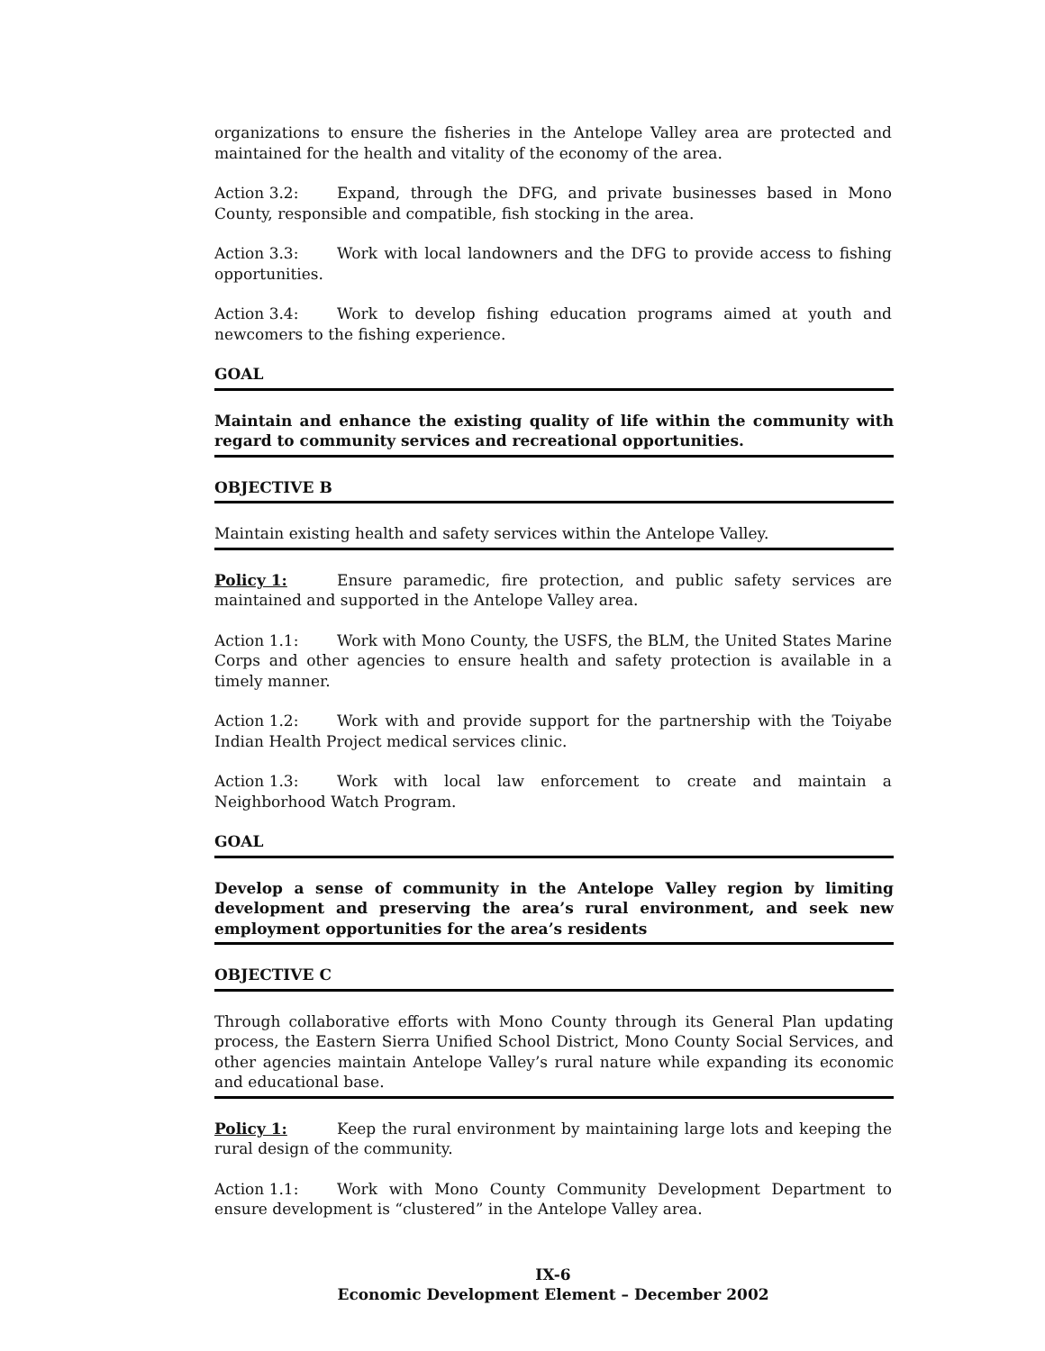organizations to ensure the fisheries in the Antelope Valley area are protected and maintained for the health and vitality of the economy of the area.
Action 3.2: Expand, through the DFG, and private businesses based in Mono County, responsible and compatible, fish stocking in the area.
Action 3.3: Work with local landowners and the DFG to provide access to fishing opportunities.
Action 3.4: Work to develop fishing education programs aimed at youth and newcomers to the fishing experience.
GOAL
Maintain and enhance the existing quality of life within the community with regard to community services and recreational opportunities.
OBJECTIVE B
Maintain existing health and safety services within the Antelope Valley.
Policy 1: Ensure paramedic, fire protection, and public safety services are maintained and supported in the Antelope Valley area.
Action 1.1: Work with Mono County, the USFS, the BLM, the United States Marine Corps and other agencies to ensure health and safety protection is available in a timely manner.
Action 1.2: Work with and provide support for the partnership with the Toiyabe Indian Health Project medical services clinic.
Action 1.3: Work with local law enforcement to create and maintain a Neighborhood Watch Program.
GOAL
Develop a sense of community in the Antelope Valley region by limiting development and preserving the area’s rural environment, and seek new employment opportunities for the area’s residents
OBJECTIVE C
Through collaborative efforts with Mono County through its General Plan updating process, the Eastern Sierra Unified School District, Mono County Social Services, and other agencies maintain Antelope Valley’s rural nature while expanding its economic and educational base.
Policy 1: Keep the rural environment by maintaining large lots and keeping the rural design of the community.
Action 1.1: Work with Mono County Community Development Department to ensure development is “clustered” in the Antelope Valley area.
IX-6
Economic Development Element – December 2002